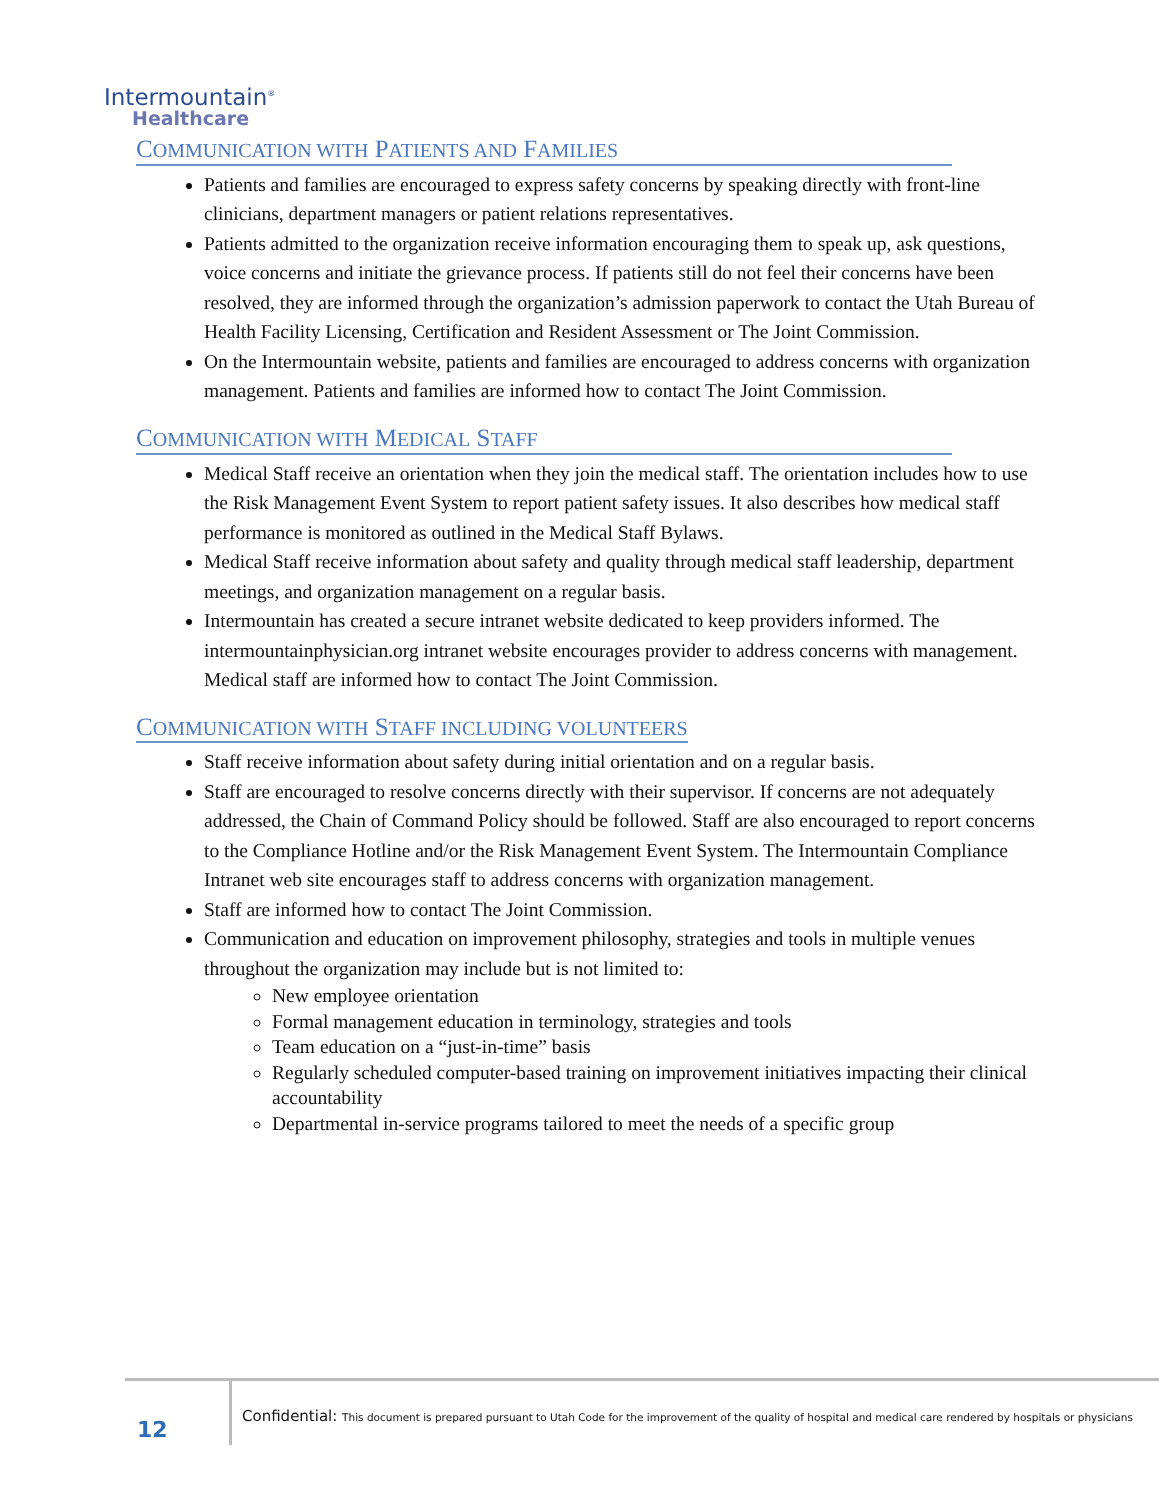Intermountain<sup>®</sup>
Healthcare
COMMUNICATION WITH PATIENTS AND FAMILIES
Patients and families are encouraged to express safety concerns by speaking directly with front-line clinicians, department managers or patient relations representatives.
Patients admitted to the organization receive information encouraging them to speak up, ask questions, voice concerns and initiate the grievance process. If patients still do not feel their concerns have been resolved, they are informed through the organization’s admission paperwork to contact the Utah Bureau of Health Facility Licensing, Certification and Resident Assessment or The Joint Commission.
On the Intermountain website, patients and families are encouraged to address concerns with organization management. Patients and families are informed how to contact The Joint Commission.
COMMUNICATION WITH MEDICAL STAFF
Medical Staff receive an orientation when they join the medical staff. The orientation includes how to use the Risk Management Event System to report patient safety issues. It also describes how medical staff performance is monitored as outlined in the Medical Staff Bylaws.
Medical Staff receive information about safety and quality through medical staff leadership, department meetings, and organization management on a regular basis.
Intermountain has created a secure intranet website dedicated to keep providers informed. The intermountainphysician.org intranet website encourages provider to address concerns with management. Medical staff are informed how to contact The Joint Commission.
COMMUNICATION WITH STAFF INCLUDING VOLUNTEERS
Staff receive information about safety during initial orientation and on a regular basis.
Staff are encouraged to resolve concerns directly with their supervisor. If concerns are not adequately addressed, the Chain of Command Policy should be followed. Staff are also encouraged to report concerns to the Compliance Hotline and/or the Risk Management Event System. The Intermountain Compliance Intranet web site encourages staff to address concerns with organization management.
Staff are informed how to contact The Joint Commission.
Communication and education on improvement philosophy, strategies and tools in multiple venues throughout the organization may include but is not limited to:
New employee orientation
Formal management education in terminology, strategies and tools
Team education on a “just-in-time” basis
Regularly scheduled computer-based training on improvement initiatives impacting their clinical accountability
Departmental in-service programs tailored to meet the needs of a specific group
12
Confidential: This document is prepared pursuant to Utah Code for the improvement of the quality of hospital and medical care rendered by hospitals or physicians